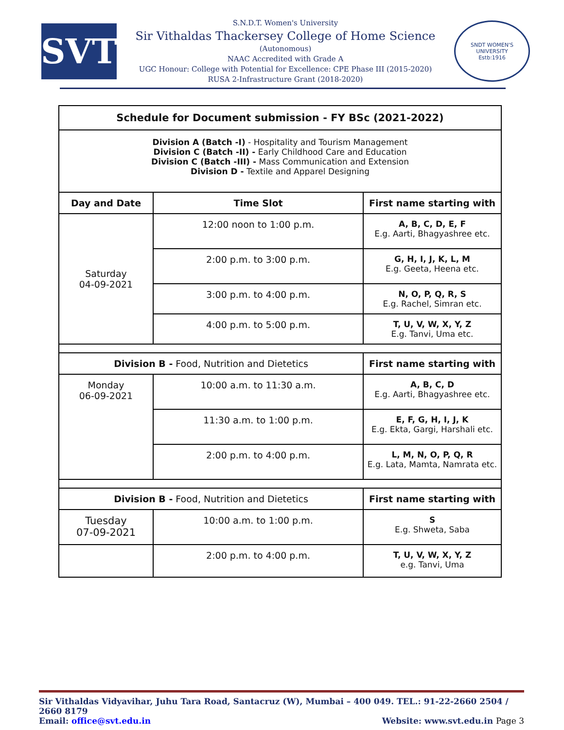SVT
S.N.D.T. Women's University
Sir Vithaldas Thackersey College of Home Science
(Autonomous)
NAAC Accredited with Grade A
UGC Honour: College with Potential for Excellence: CPE Phase III (2015-2020)
RUSA 2-Infrastructure Grant (2018-2020)
SNDT WOMEN'S UNIVERSITY
Estb:1916
| Schedule for Document submission - FY BSc (2021-2022) | | |
| --- | --- | --- |
| Division A (Batch -I) - Hospitality and Tourism Management Division C (Batch -II) - Early Childhood Care and Education Division C (Batch -III) - Mass Communication and Extension Division D - Textile and Apparel Designing | | |
| Day and Date | Time Slot | First name starting with |
| Saturday 04-09-2021 | 12:00 noon to 1:00 p.m. | A, B, C, D, E, F E.g. Aarti, Bhagyashree etc. |
| | 2:00 p.m. to 3:00 p.m. | G, H, I, J, K, L, M E.g. Geeta, Heena etc. |
| | 3:00 p.m. to 4:00 p.m. | N, O, P, Q, R, S E.g. Rachel, Simran etc. |
| | 4:00 p.m. to 5:00 p.m. | T, U, V, W, X, Y, Z E.g. Tanvi, Uma etc. |
| Division B - Food, Nutrition and Dietetics | | First name starting with |
| Monday 06-09-2021 | 10:00 a.m. to 11:30 a.m. | A, B, C, D E.g. Aarti, Bhagyashree etc. |
| | 11:30 a.m. to 1:00 p.m. | E, F, G, H, I, J, K E.g. Ekta, Gargi, Harshali etc. |
| | 2:00 p.m. to 4:00 p.m. | L, M, N, O, P, Q, R E.g. Lata, Mamta, Namrata etc. |
| Division B - Food, Nutrition and Dietetics | | First name starting with |
| Tuesday 07-09-2021 | 10:00 a.m. to 1:00 p.m. | S E.g. Shweta, Saba |
| | 2:00 p.m. to 4:00 p.m. | T, U, V, W, X, Y, Z e.g. Tanvi, Uma |
Sir Vithaldas Vidyavihar, Juhu Tara Road, Santacruz (W), Mumbai – 400 049. TEL.: 91-22-2660 2504 / 2660 8179
Email: office@svt.edu.in Website: www.svt.edu.in Page 3